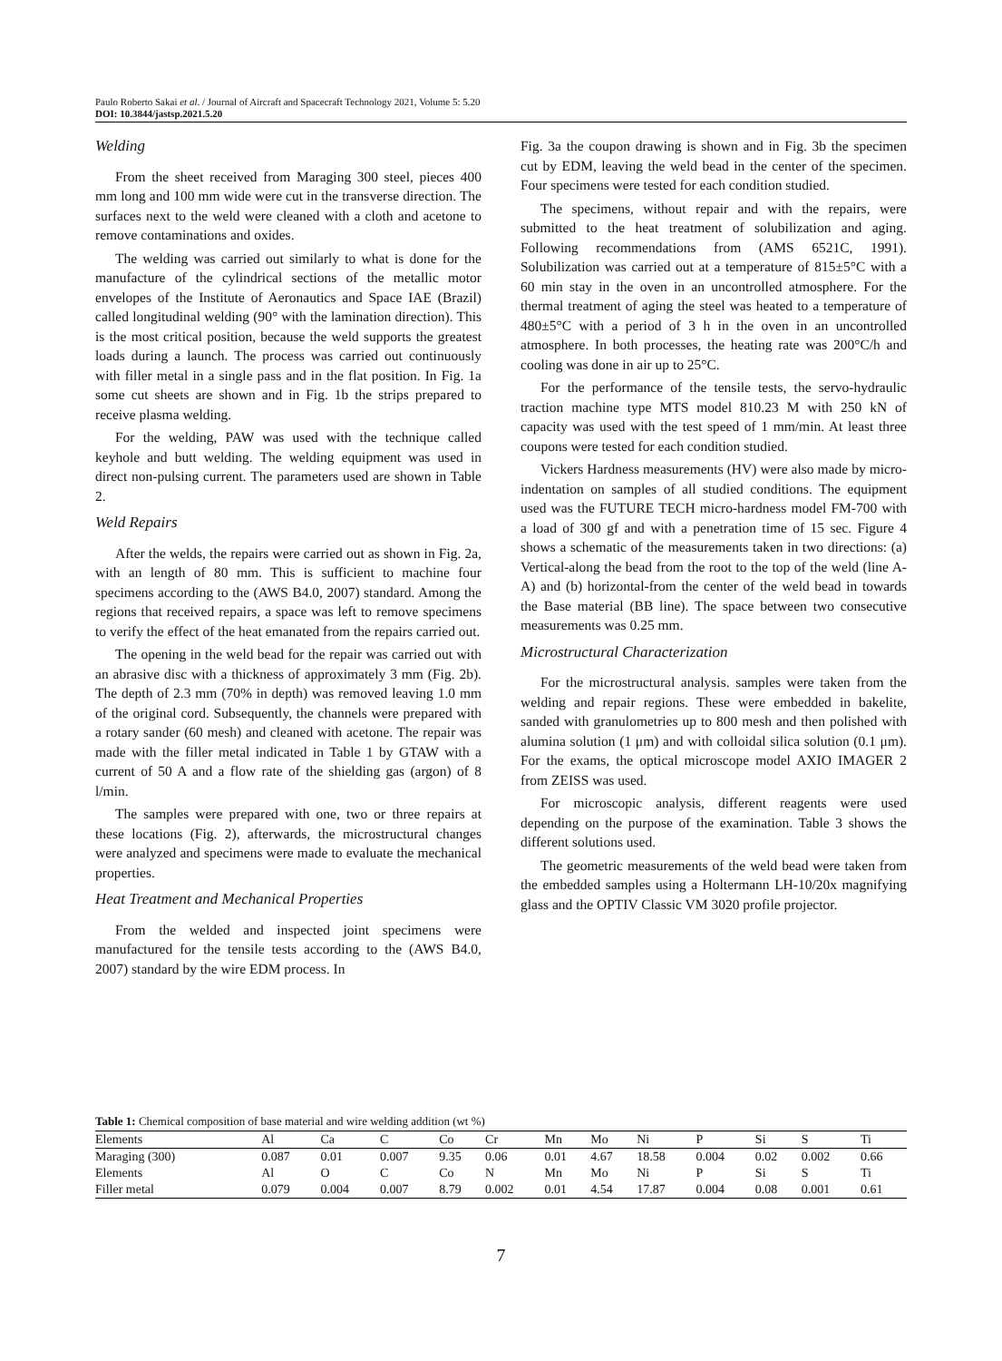Paulo Roberto Sakai et al. / Journal of Aircraft and Spacecraft Technology 2021, Volume 5: 5.20
DOI: 10.3844/jastsp.2021.5.20
Welding
From the sheet received from Maraging 300 steel, pieces 400 mm long and 100 mm wide were cut in the transverse direction. The surfaces next to the weld were cleaned with a cloth and acetone to remove contaminations and oxides.
The welding was carried out similarly to what is done for the manufacture of the cylindrical sections of the metallic motor envelopes of the Institute of Aeronautics and Space IAE (Brazil) called longitudinal welding (90° with the lamination direction). This is the most critical position, because the weld supports the greatest loads during a launch. The process was carried out continuously with filler metal in a single pass and in the flat position. In Fig. 1a some cut sheets are shown and in Fig. 1b the strips prepared to receive plasma welding.
For the welding, PAW was used with the technique called keyhole and butt welding. The welding equipment was used in direct non-pulsing current. The parameters used are shown in Table 2.
Weld Repairs
After the welds, the repairs were carried out as shown in Fig. 2a, with an length of 80 mm. This is sufficient to machine four specimens according to the (AWS B4.0, 2007) standard. Among the regions that received repairs, a space was left to remove specimens to verify the effect of the heat emanated from the repairs carried out.
The opening in the weld bead for the repair was carried out with an abrasive disc with a thickness of approximately 3 mm (Fig. 2b). The depth of 2.3 mm (70% in depth) was removed leaving 1.0 mm of the original cord. Subsequently, the channels were prepared with a rotary sander (60 mesh) and cleaned with acetone. The repair was made with the filler metal indicated in Table 1 by GTAW with a current of 50 A and a flow rate of the shielding gas (argon) of 8 l/min.
The samples were prepared with one, two or three repairs at these locations (Fig. 2), afterwards, the microstructural changes were analyzed and specimens were made to evaluate the mechanical properties.
Heat Treatment and Mechanical Properties
From the welded and inspected joint specimens were manufactured for the tensile tests according to the (AWS B4.0, 2007) standard by the wire EDM process. In
Fig. 3a the coupon drawing is shown and in Fig. 3b the specimen cut by EDM, leaving the weld bead in the center of the specimen. Four specimens were tested for each condition studied.
The specimens, without repair and with the repairs, were submitted to the heat treatment of solubilization and aging. Following recommendations from (AMS 6521C, 1991). Solubilization was carried out at a temperature of 815±5°C with a 60 min stay in the oven in an uncontrolled atmosphere. For the thermal treatment of aging the steel was heated to a temperature of 480±5°C with a period of 3 h in the oven in an uncontrolled atmosphere. In both processes, the heating rate was 200°C/h and cooling was done in air up to 25°C.
For the performance of the tensile tests, the servo-hydraulic traction machine type MTS model 810.23 M with 250 kN of capacity was used with the test speed of 1 mm/min. At least three coupons were tested for each condition studied.
Vickers Hardness measurements (HV) were also made by micro-indentation on samples of all studied conditions. The equipment used was the FUTURE TECH micro-hardness model FM-700 with a load of 300 gf and with a penetration time of 15 sec. Figure 4 shows a schematic of the measurements taken in two directions: (a) Vertical-along the bead from the root to the top of the weld (line A-A) and (b) horizontal-from the center of the weld bead in towards the Base material (BB line). The space between two consecutive measurements was 0.25 mm.
Microstructural Characterization
For the microstructural analysis. samples were taken from the welding and repair regions. These were embedded in bakelite, sanded with granulometries up to 800 mesh and then polished with alumina solution (1 μm) and with colloidal silica solution (0.1 μm). For the exams, the optical microscope model AXIO IMAGER 2 from ZEISS was used.
For microscopic analysis, different reagents were used depending on the purpose of the examination. Table 3 shows the different solutions used.
The geometric measurements of the weld bead were taken from the embedded samples using a Holtermann LH-10/20x magnifying glass and the OPTIV Classic VM 3020 profile projector.
Table 1: Chemical composition of base material and wire welding addition (wt %)
| Elements | Al | Ca | C | Co | Cr | Mn | Mo | Ni | P | Si | S | Ti |
| --- | --- | --- | --- | --- | --- | --- | --- | --- | --- | --- | --- | --- |
| Maraging (300) | 0.087 | 0.01 | 0.007 | 9.35 | 0.06 | 0.01 | 4.67 | 18.58 | 0.004 | 0.02 | 0.002 | 0.66 |
| Elements | Al | O | C | Co | N | Mn | Mo | Ni | P | Si | S | Ti |
| Filler metal | 0.079 | 0.004 | 0.007 | 8.79 | 0.002 | 0.01 | 4.54 | 17.87 | 0.004 | 0.08 | 0.001 | 0.61 |
7